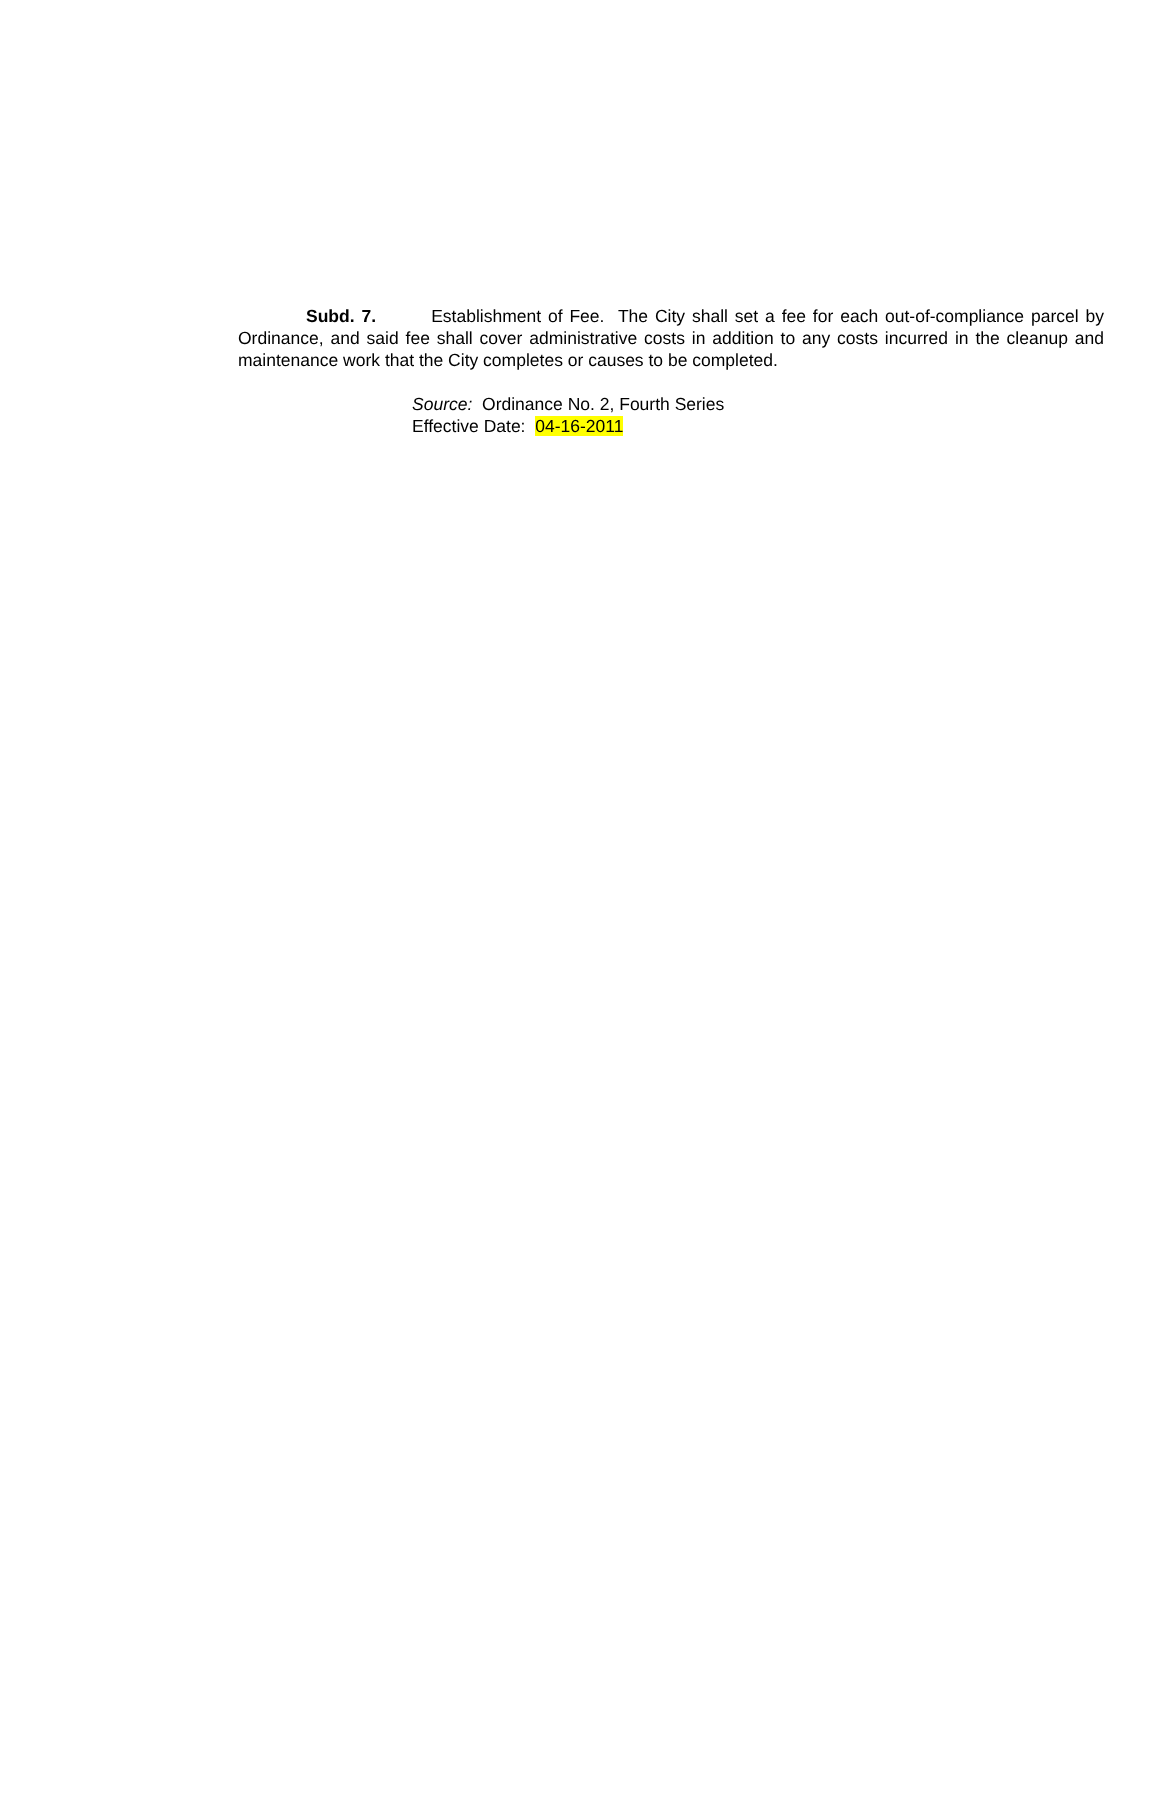Subd. 7. Establishment of Fee. The City shall set a fee for each out-of-compliance parcel by Ordinance, and said fee shall cover administrative costs in addition to any costs incurred in the cleanup and maintenance work that the City completes or causes to be completed.
Source: Ordinance No. 2, Fourth Series
Effective Date: 04-16-2011